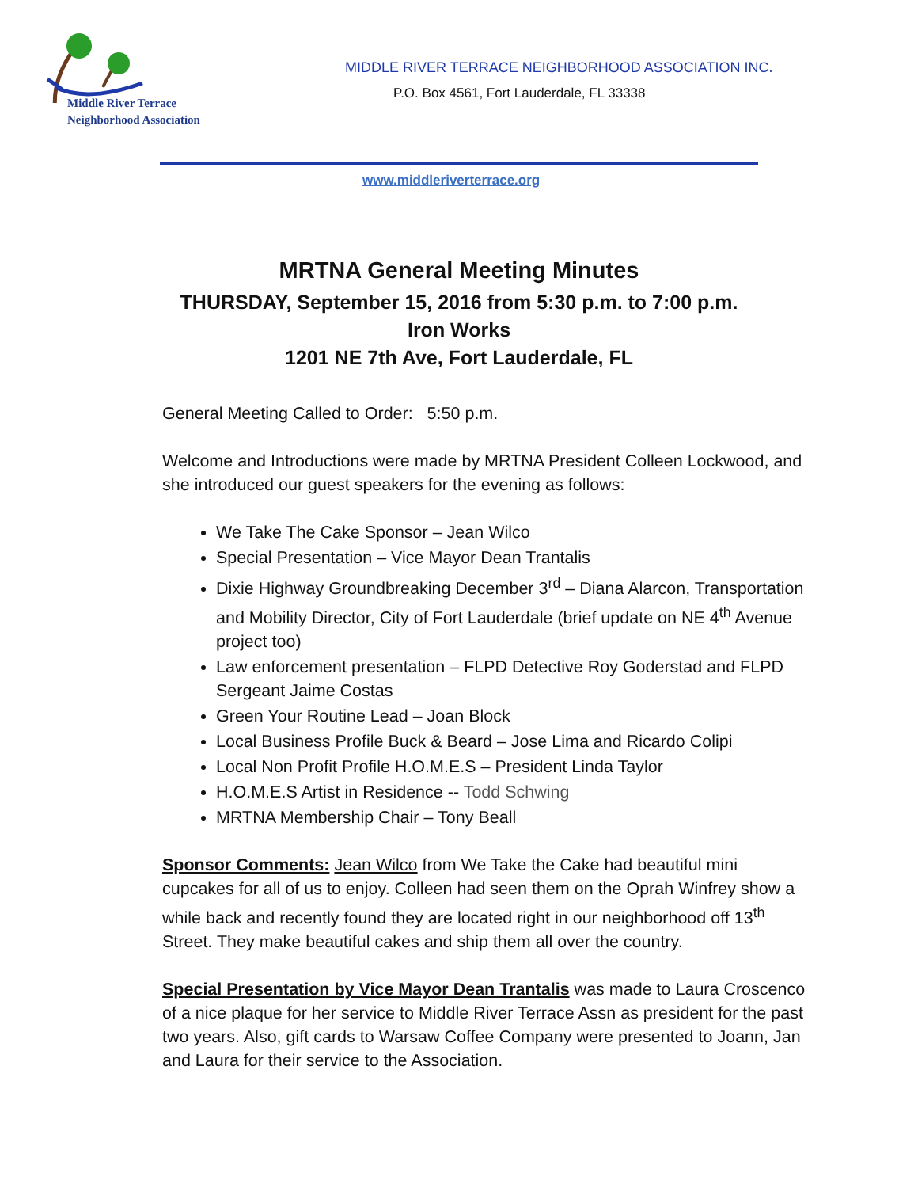Middle River Terrace
Neighborhood Association
MIDDLE RIVER TERRACE NEIGHBORHOOD ASSOCIATION INC.
P.O. Box 4561, Fort Lauderdale, FL 33338
www.middleriverterrace.org
MRTNA General Meeting Minutes
THURSDAY, September 15, 2016 from 5:30 p.m. to 7:00 p.m.
Iron Works
1201 NE 7th Ave, Fort Lauderdale, FL
General Meeting Called to Order: 5:50 p.m.
Welcome and Introductions were made by MRTNA President Colleen Lockwood, and she introduced our guest speakers for the evening as follows:
We Take The Cake Sponsor – Jean Wilco
Special Presentation – Vice Mayor Dean Trantalis
Dixie Highway Groundbreaking December 3<sup>rd</sup> – Diana Alarcon, Transportation and Mobility Director, City of Fort Lauderdale (brief update on NE 4<sup>th</sup> Avenue project too)
Law enforcement presentation – FLPD Detective Roy Goderstad and FLPD Sergeant Jaime Costas
Green Your Routine Lead – Joan Block
Local Business Profile Buck & Beard – Jose Lima and Ricardo Colipi
Local Non Profit Profile H.O.M.E.S – President Linda Taylor
H.O.M.E.S Artist in Residence -- Todd Schwing
MRTNA Membership Chair – Tony Beall
Sponsor Comments: Jean Wilco from We Take the Cake had beautiful mini cupcakes for all of us to enjoy. Colleen had seen them on the Oprah Winfrey show a while back and recently found they are located right in our neighborhood off 13<sup>th</sup> Street. They make beautiful cakes and ship them all over the country.
Special Presentation by Vice Mayor Dean Trantalis was made to Laura Croscenco of a nice plaque for her service to Middle River Terrace Assn as president for the past two years. Also, gift cards to Warsaw Coffee Company were presented to Joann, Jan and Laura for their service to the Association.